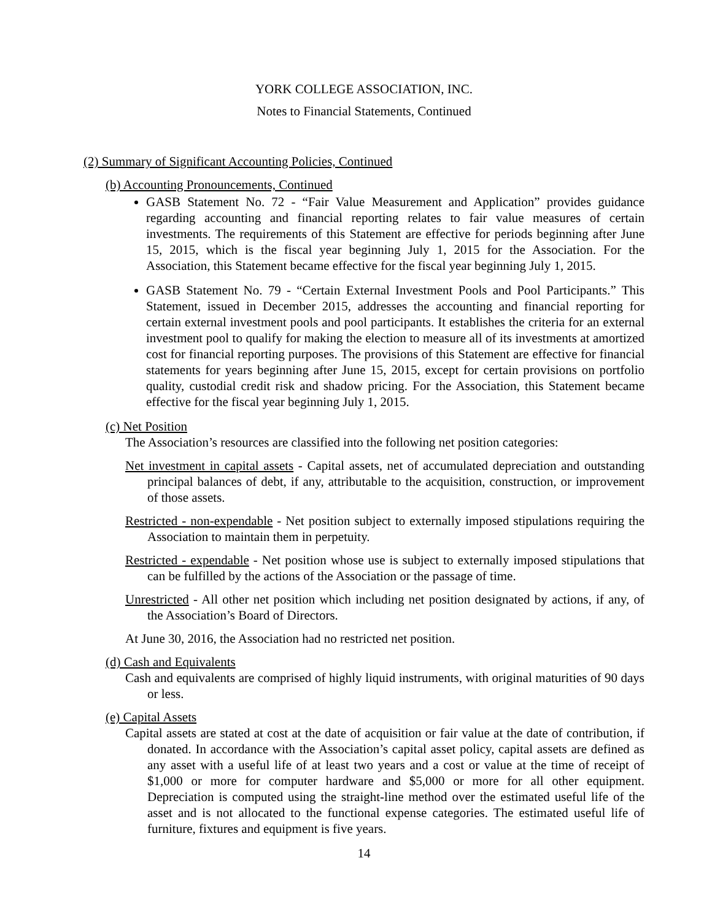YORK COLLEGE ASSOCIATION, INC.
Notes to Financial Statements, Continued
(2) Summary of Significant Accounting Policies, Continued
(b) Accounting Pronouncements, Continued
GASB Statement No. 72 - “Fair Value Measurement and Application” provides guidance regarding accounting and financial reporting relates to fair value measures of certain investments. The requirements of this Statement are effective for periods beginning after June 15, 2015, which is the fiscal year beginning July 1, 2015 for the Association. For the Association, this Statement became effective for the fiscal year beginning July 1, 2015.
GASB Statement No. 79 - “Certain External Investment Pools and Pool Participants.” This Statement, issued in December 2015, addresses the accounting and financial reporting for certain external investment pools and pool participants. It establishes the criteria for an external investment pool to qualify for making the election to measure all of its investments at amortized cost for financial reporting purposes. The provisions of this Statement are effective for financial statements for years beginning after June 15, 2015, except for certain provisions on portfolio quality, custodial credit risk and shadow pricing. For the Association, this Statement became effective for the fiscal year beginning July 1, 2015.
(c) Net Position
The Association’s resources are classified into the following net position categories:
Net investment in capital assets - Capital assets, net of accumulated depreciation and outstanding principal balances of debt, if any, attributable to the acquisition, construction, or improvement of those assets.
Restricted - non-expendable - Net position subject to externally imposed stipulations requiring the Association to maintain them in perpetuity.
Restricted - expendable - Net position whose use is subject to externally imposed stipulations that can be fulfilled by the actions of the Association or the passage of time.
Unrestricted - All other net position which including net position designated by actions, if any, of the Association’s Board of Directors.
At June 30, 2016, the Association had no restricted net position.
(d) Cash and Equivalents
Cash and equivalents are comprised of highly liquid instruments, with original maturities of 90 days or less.
(e) Capital Assets
Capital assets are stated at cost at the date of acquisition or fair value at the date of contribution, if donated. In accordance with the Association’s capital asset policy, capital assets are defined as any asset with a useful life of at least two years and a cost or value at the time of receipt of $1,000 or more for computer hardware and $5,000 or more for all other equipment. Depreciation is computed using the straight-line method over the estimated useful life of the asset and is not allocated to the functional expense categories. The estimated useful life of furniture, fixtures and equipment is five years.
14